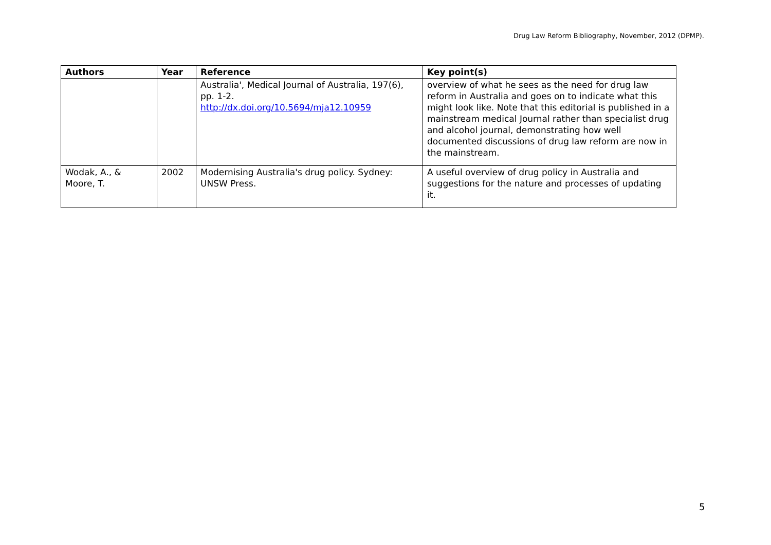Drug Law Reform Bibliography, November, 2012 (DPMP).
| Authors | Year | Reference | Key point(s) |
| --- | --- | --- | --- |
| | | Australia', Medical Journal of Australia, 197(6), pp. 1-2. http://dx.doi.org/10.5694/mja12.10959 | overview of what he sees as the need for drug law reform in Australia and goes on to indicate what this might look like. Note that this editorial is published in a mainstream medical Journal rather than specialist drug and alcohol journal, demonstrating how well documented discussions of drug law reform are now in the mainstream. |
| Wodak, A., & Moore, T. | 2002 | Modernising Australia's drug policy. Sydney: UNSW Press. | A useful overview of drug policy in Australia and suggestions for the nature and processes of updating it. |
5